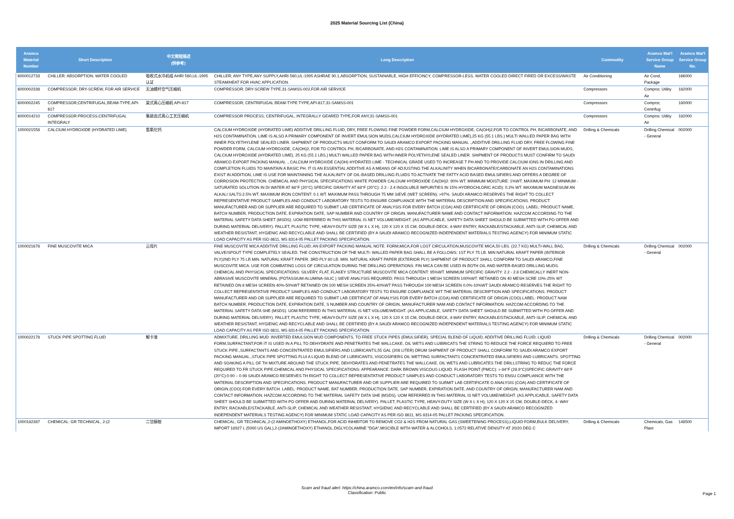2025 Material Sourcing List (China)
| Aramco Material Number | Short Description | 中文简短描述 (供参考) | Long Description | Commodity | Aramco Mat'l Service Group Name | Aramco Mat'l Service Group No. |
| --- | --- | --- | --- | --- | --- | --- |
| 6000012733 | CHILLER: ABSORPTION; WATER COOLED | 吸收式水冷机组 AHRI 560,UL-1995认证 | CHILLER; ANY TYPE,ANY SUPPLY,AHRI 560,UL-1995 ASHRAE 90.1,ABSORPTION, SUSTAINABLE, HIGH EFFICINCY, COMPRESSOR-LESS, WATER COOLED DIRECT FIRED OR EXCESS/WASTE STEAM/HEAT FOR HVAC APPLICATION. | Air Conditioning | Air Cond, Package | 166000 |
| 6000002338 | COMPRESSOR; DRY-SCREW, FOR AIR SERVICE | 无油螺杆空气压缩机 | COMPRESSOR; DRY-SCREW TYPE,31-SAMSS-002,FOR AIR SERVICE | Compressors | Comprsr, Utility Air | 182000 |
| 6000002245 | COMPRESSOR;CENTRIFUGAL;BEAM-TYPE,API-617 | 梁式离心压缩机 API-617 | COMPRESSOR; CENTRIFUGAL BEAM-TYPE TYPE,API-617,31-SAMSS-001 | Compressors | Comprsr, Centrifug | 180000 |
| 6000014210 | COMPRESSOR:PROCESS;CENTRIFUGAL INTEGRALY | 集装齿式离心工艺压缩机 | COMPRESSOR PROCESS; CENTRIFUGAL, INTEGRALLY GEARED TYPE,FOR ANY,31-SAMSS-001 | Compressors | Comprsr, Utility Air | 182000 |
| 1000021558 | CALCIUM HYDROXIDE (HYDRATED LIME) | 氢氧化钙 | CALCIUM HYDROXIDE (HYDRATED LIME) ADDITIVE DRILLING FLUID; DRY, FREE FLOWING FINE POWDER FORM,CALCIUM HYDROXIDE, CA(OH)2,FOR TO CONTROL PH, BICARBONATE, AND H2S CONTAMINATION. LIME IS ALSO A PRIMARY COMPONENT OF INVERT EMULSION MUDS,CALCIUM HYDROXIDE (HYDRATED LIME),25 KG (55.1 LBS.) MULTI WALLED PAPER BAG WITH INNER POLYETHYLENE SEALED LINER. SHIPMENT OF PRODUCTS MUST CONFORM TO SAUDI ARAMCO EXPORT PACKING MANUAL .,ADDITIVE DRILLING FLUID DRY, FREE FLOWING FINE POWDER FORM, CALCIUM HYDROXIDE, CA(OH)2, FOR TO CONTROL PH, BICARBONATE, AND H2S CONTAMINATION. LIME IS ALSO A PRIMARY COMPONENT OF INVERT EMULSION MUDS, CALCIUM HYDROXIDE (HYDRATED LIME), 25 KG (55.1 LBS.) MULTI WALLED PAPER BAG WITH INNER POLYETHYLENE SEALED LINER. SHIPMENT OF PRODUCTS MUST CONFIRM TO SAUDI ARAMCO EXPORT PACKING MANUAL ., CALCIUM HYDROXIDE CA(OH) HYDRATED LIME - TECHNICAL GRADE USED TO INCREASE T PH AND TO PROVIDE CALCIUM IONS IN DRILLING AND COMPLETION FLUIDS TO MAINTAIN A BASIC PH. IT IS AN ESSENTIAL ADDITIVE AS A MEANS OF ADJUSTING THE ALKALINITY WHEN BICARBONATE/CARBONATE AN H2S CONTAMINATIONS EXIST IN ADDITION, LIME IS USE FOR MAINTAINING THE ALKALINITY OF OIL-BASED DRILLING FLUIDS TO ACTIVATE THE FATTY ACID BASED EMULSIFIERS AND OFFERS A DEGREE OF CORROSION PROTECTION. CHEMICAL AND PHYSICAL SPECIFICATIONS WHITE POWDER CALCIUM HYDROXIDE CA(OH)2: 90% WT. MINIMUM MOISTURE: 1%WT. MAXIMUM PH: 12 MINIMUM - SATURATED SOLUTION IN DI WATER AT 68°F (20°C) SPECIFIC GRAVITY AT 68°F (20°C): 2.2 - 2.4 INSOLUBLE IMPURITIES IN 15% HYDROCHLORIC ACID): 0.2% WT. MAXIMUM MAGNESIUM AN ALKALI SALTS:2.5% WT. MAXIMUM IRON CONTENT: 0.1 WT. MAXIMUM PASS THROUGH 75 MM SIEVE (WET SCREEN): >97%. SAUDI ARAMCO RESERVES THE RIGHT TO COLLECT REPRESENTATIVE PRODUCT SAMPLES AND CONDUCT LABORATORY TESTS TO ENSURE COMPLIANCE WITH THE MATERIAL DESCRIPTION AND SPECIFICATIONS. PRODUCT MANUFACTURER AND OR SUPPLIER ARE REQUIRED TO SUBMIT LAB CERTIFICATE OF ANALYSIS FOR EVERY BATCH (COA) AND CERTIFICATE OF ORIGIN (COO). LABEL: PRODUCT NAME, BATCH NUMBER, PRODUCTION DATE, EXPIRATION DATE, SAP NUMBER AND COUNTRY OF ORIGIN, MANUFACTURER NAME AND CONTACT INFORMATION. HAZCOM ACCORDING TO THE MATERIAL SAFETY DATA SHEET (MSDS). UOM REFERRED IN THIS MATERIAL IS NET VOLUME/WEIGHT. (AS APPLICABLE, SAFETY DATA SHEET SHOULD BE SUBMITTED WITH PO OFFER AND DURING MATERIAL DELIVERY). PALLET, PLASTIC TYPE, HEAVY-DUTY SIZE (W X L X H), 120 X 120 X 15 CM, DOUBLE-DECK, 4-WAY ENTRY, RACKABLE/STACKABLE, ANTI-SLIP, CHEMICAL AND WEATHER RESISTANT, HYGIENIC AND RECYCLABLE AND SHALL BE CERTIFIED (BY A SAUDI ARAMCO RECOGNIZED INDEPENDENT MATERIALS TESTING AGENCY) FOR MINIMUM STATIC LOAD CAPACITY AS PER ISO 8611, MS 8314-05 PALLET PACKING SPECIFICATION. | Drilling & Chemicals | Drilling Chemical - General | 002000 |
| 1000021678 | FINE MUSCOVITE MICA | 云母片 | FINE MUSCOVITE MICA ADDITIVE DRILLING FLUID; AN EXPORT PACKING MANUAL NOTE. FORM,MICA,FOR LOST CIRCULATION,MUSCOVITE MICA,50 LBS. (22.7 KG) MULTI-WALL BAG, VALVE/SPOUT TYPE COMPLETELY SEALED. THE CONSTRUCTION OF THE MULTI- WALLED PAPER BAG SHALL BE A FOLLOWS: 1ST PLY 75 LB. MIN NATURAL KRAFT PAPER (INTERIOR PLY)2ND PLY 75 LB MIN. NATURAL KRAFT PAPER. 3RD PLY 80 LB. MIN. NATURAL KRAFT PAPER (EXTERIOR PLY) SHIPMENT OF PRODUCT SHALL CONFORM TO SAUDI ARAMCO,FINE MUSCOVITE MICA: USE FOR COMBATING LOSS OF CIRCULATION DURING THE DRILLING OPERATIONS. FIN MICA CAN BE USED IN BOTH OIL AND WATER-BASED DRILLING MUDS. CHEMICAL AND PHYSICAL SPECIFICATIONS: SILVERY, FLAT, FLAKEY STRUCTURE MUSCOVITE MICA CONTENT: 95%WT. MINIMUM SPECIFIC GRAVITY: 2.2 - 2.8 CHEMICALLY INERT NON-ABRASIVE MUSCOVITE MINERAL (POTASSIUM-ALUMINA-SILIC ) SIEVE ANALYSIS REQUIRED: PASS THROUGH 1 MESH SCREEN 100%WT. RETAINED ON 40 MESH SCRE 10%-25% WT RETAINED ON 8 MESH SCREEN 40%-50%WT RETAINED ON 100 MESH SCREEN 25%-40%WT PASS THROUGH 100 MESH SCREEN 0.0%-10%WT SAUDI ARAMCO RESERVES THE RIGHT TO COLLECT REPRESENTATIVE PRODUCT SAMPLES AND CONDUCT LABORATORY TESTS TO ENSURE COMPLIANCE WIT THE MATERIAL DESCRIPTION AND SPECIFICATIONS. PRODUCT MANUFACTURER AND OR SUPPLIER ARE REQUIRED TO SUBMIT LAB CERTIFICAT OF ANALYSIS FOR EVERY BATCH (COA) AND CERTIFICATE OF ORIGIN (COO).LABEL: PRODUCT NAM BATCH NUMBER, PRODUCTION DATE, EXPIRATION DATE, S NUMBER AND COUNTRY OF ORIGIN, MANUFACTURER NAM AND CONTACT INFORMATION. HAZCOM ACCORDING TO THE MATERIAL SAFETY DATA SHE (MSDS). UOM REFERRED IN THIS MATERIAL IS NET VOLUME/WEIGHT. (AS APPLICABLE, SAFETY DATA SHEET SHOULD BE SUBMITTED WITH PO OFFER AND DURING MATERIAL DELIVERY). PALLET, PLASTIC TYPE, HEAVY-DUTY SIZE (W X L X H), 120 X 120 X 15 CM, DOUBLE-DECK, 4-WAY ENTRY, RACKABLE/STACKABLE, ANTI-SLIP, CHEMICAL AND WEATHER RESISTANT, HYGIENIC AND RECYCLABLE AND SHALL BE CERTIFIED (BY A SAUDI ARAMCO RECOGNIZED INDEPENDENT MATERIALS TESTING AGENCY) FOR MINIMUM STATIC LOAD CAPACITY AS PER ISO 8611, MS 8314-05 PALLET PACKING SPECIFICATION. | Drilling & Chemicals | Drilling Chemical - General | 002000 |
| 1000022178 | STUCK PIPE SPOTTING FLUID | 解卡液 | ADMIXTURE, DRILLING MUD: INVERTED EMULSION MUD COMPONENTS, TO FREE STUCK PIPES (EMULSIFIER), SPECIAL BLEND OF LIQUID, ADDITIVE DRILLING FLUID; LIQUID FORM,SURFACTANT,FOR IT IS USED IN A PILL TO DEHYDRATE AND PENETRATES THE WALLCAKE, OIL WETS AND LUIBRICATS THE STRING TO REDUCE THE FORCE REQUIERD TO FREE STUCK PIPE.,SURFACTANTS AND CONCENTRATED EMULSIFIERS AND LUBRICANTS,55 GAL (208 LITER) DRUM SHIPMENT OF PRODUCT SHALL CONFORM TO SAUDI ARAMCO EXPORT PACKING MANUAL.,STUCK PIPE SPOTTING FLUI A LIQUID BLEND OF LUBRICANTS, VISCOSIFIERS OIL WETTING SURFACTANTS CONCENTRATED EMULSIFIERS AND LUBRICANTS. SPOTTING AND SOAKING A PILL OF TH MIXTURE AROUND THE STUCK PIPE, DEHYDRATES AND PENETRATES THE WALLCAKE, OIL WETS AND LUBRICATES THE DRILLSTRING TO REDUC THE FORCE REQUIRED TO FR STUCK PIPE.CHEMICAL AND PHYSICAL SPECIFICATIONS: APPEARANCE: DARK BROWN VISCOUS LIQUID. FLASH POINT (PMCC): > 84°F (28.9°C)SPECIFIC GRAVITY 68°F (20°C):0.90 – 0.98 SAUDI ARAMCO RESERVES TH RIGHT TO COLLECT REPRESENTATIVE PRODUCT SAMPLES AND CONDUCT LABORATORY TESTS TO ENSU COMPLIANCE WITH THE MATERIAL DESCRIPTION AND SPECIFICATIONS. PRODUCT MANUFACTURER AND OR SUPPLIER ARE REQUIRED TO SUBMIT LAB CERTIFICATE O ANALYSIS (COA) AND CERTIFICATE OF ORIGIN (COO) FOR EVERY BATCH. LABEL: PRODUCT NAME, BAT NUMBER, PRODUCTION DATE, SAP NUMBER, EXPIRATION DATE, AND COUNTRY OF ORIGIN, MANUFACTURER NAM AND CONTACT INFORMATION. HAZCOM ACCORDING TO THE MATERIAL SAFETY DATA SHE (MSDS). UOM REFERRED IN THIS MATERIAL IS NET VOLUME/WEIGHT. (AS APPLICABLE, SAFETY DATA SHEET SHOULD BE SUBMITTED WITH PO OFFER AND DURING MATERIAL DELIVERY). PALLET, PLASTIC TYPE, HEAVY-DUTY SIZE (W X L X H), 120 X 120 X 15 CM, DOUBLE-DECK, 4- WAY ENTRY, RACKABLE/STACKABLE, ANTI-SLIP, CHEMICAL AND WEATHER RESISTANT, HYGIENIC AND RECYCLABLE AND SHALL BE CERTIFIED (BY A SAUDI ARAMCO RECOGNIZED INDEPENDENT MATERIALS TESTING AGENCY) FOR MINIMUM STATIC LOAD CAPACITY AS PER ISO 8611, MS 8314-05 PALLET PACKING SPECIFICATION. | Drilling & Chemicals | Drilling Chemical - General | 002000 |
| 1000182387 | CHEMICAL: GR TECHNICAL, 2-(2 | 二甘醇胺 | CHEMICAL; GR TECHNICAL,2-(2 AMINOETHOXY) ETHANOL,FOR ACID INHIBITOR TO REMOVE CO2 & H2S FROM NATURAL GAS (SWEETENING PROCESS),LIQUID FORM,BULK DELIVERY, IMPORT 18927 L (5000 US GAL),2-(2AMINOETHOXY) ETHANOL,DIGLYCOLAMINE "DGA",MISCIBLE WITH WATER & ALCOHOLS, 1.0572 RELATIVE DENSITY AT 20/20 DEG C | Drilling & Chemicals | Chemicals, Gas Plant | 148500 |
Scam and fraud alert: https://china.aramco.com/en/info/scam-and-fraud
Classification: Public
Page 1